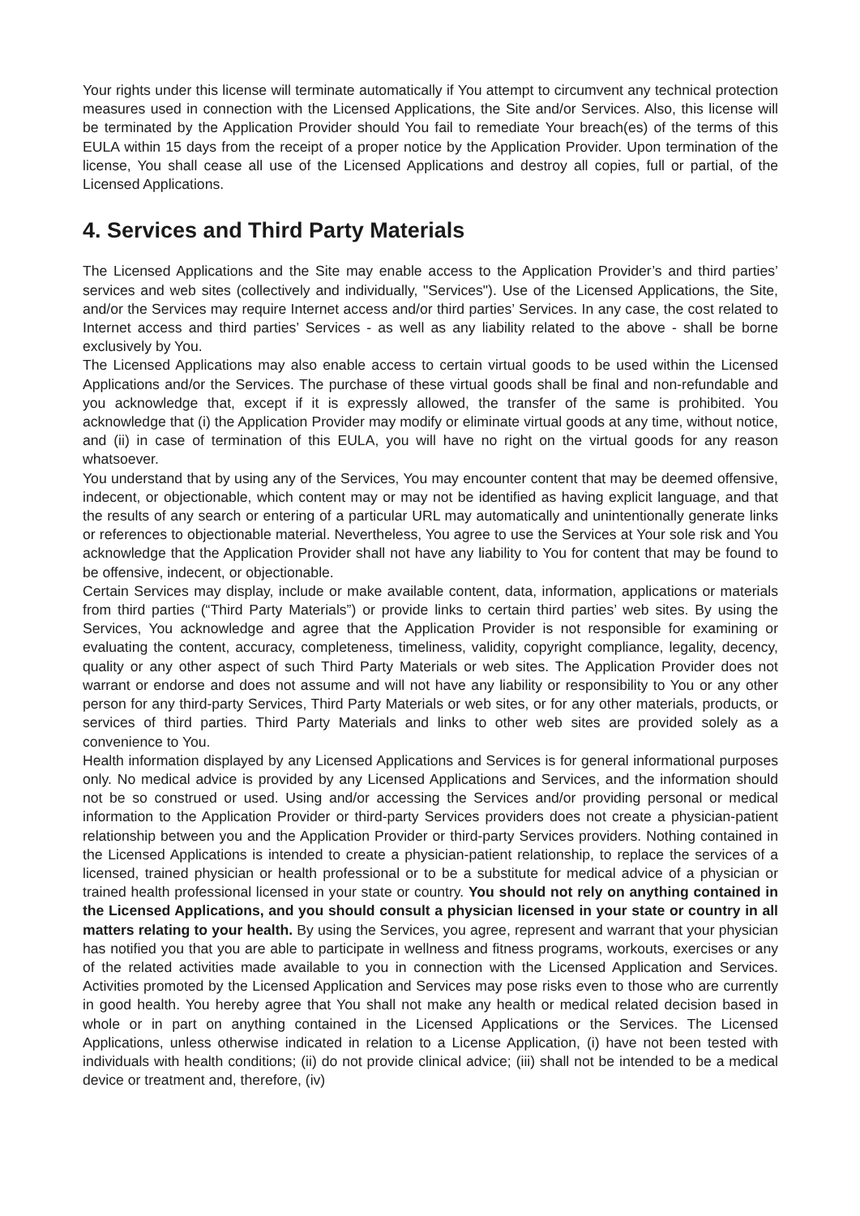Your rights under this license will terminate automatically if You attempt to circumvent any technical protection measures used in connection with the Licensed Applications, the Site and/or Services. Also, this license will be terminated by the Application Provider should You fail to remediate Your breach(es) of the terms of this EULA within 15 days from the receipt of a proper notice by the Application Provider. Upon termination of the license, You shall cease all use of the Licensed Applications and destroy all copies, full or partial, of the Licensed Applications.
4. Services and Third Party Materials
The Licensed Applications and the Site may enable access to the Application Provider’s and third parties’ services and web sites (collectively and individually, "Services"). Use of the Licensed Applications, the Site, and/or the Services may require Internet access and/or third parties’ Services. In any case, the cost related to Internet access and third parties’ Services - as well as any liability related to the above - shall be borne exclusively by You.
The Licensed Applications may also enable access to certain virtual goods to be used within the Licensed Applications and/or the Services. The purchase of these virtual goods shall be final and non-refundable and you acknowledge that, except if it is expressly allowed, the transfer of the same is prohibited. You acknowledge that (i) the Application Provider may modify or eliminate virtual goods at any time, without notice, and (ii) in case of termination of this EULA, you will have no right on the virtual goods for any reason whatsoever.
You understand that by using any of the Services, You may encounter content that may be deemed offensive, indecent, or objectionable, which content may or may not be identified as having explicit language, and that the results of any search or entering of a particular URL may automatically and unintentionally generate links or references to objectionable material. Nevertheless, You agree to use the Services at Your sole risk and You acknowledge that the Application Provider shall not have any liability to You for content that may be found to be offensive, indecent, or objectionable.
Certain Services may display, include or make available content, data, information, applications or materials from third parties (“Third Party Materials”) or provide links to certain third parties’ web sites. By using the Services, You acknowledge and agree that the Application Provider is not responsible for examining or evaluating the content, accuracy, completeness, timeliness, validity, copyright compliance, legality, decency, quality or any other aspect of such Third Party Materials or web sites. The Application Provider does not warrant or endorse and does not assume and will not have any liability or responsibility to You or any other person for any third-party Services, Third Party Materials or web sites, or for any other materials, products, or services of third parties. Third Party Materials and links to other web sites are provided solely as a convenience to You.
Health information displayed by any Licensed Applications and Services is for general informational purposes only. No medical advice is provided by any Licensed Applications and Services, and the information should not be so construed or used. Using and/or accessing the Services and/or providing personal or medical information to the Application Provider or third-party Services providers does not create a physician-patient relationship between you and the Application Provider or third-party Services providers. Nothing contained in the Licensed Applications is intended to create a physician-patient relationship, to replace the services of a licensed, trained physician or health professional or to be a substitute for medical advice of a physician or trained health professional licensed in your state or country. You should not rely on anything contained in the Licensed Applications, and you should consult a physician licensed in your state or country in all matters relating to your health. By using the Services, you agree, represent and warrant that your physician has notified you that you are able to participate in wellness and fitness programs, workouts, exercises or any of the related activities made available to you in connection with the Licensed Application and Services. Activities promoted by the Licensed Application and Services may pose risks even to those who are currently in good health. You hereby agree that You shall not make any health or medical related decision based in whole or in part on anything contained in the Licensed Applications or the Services. The Licensed Applications, unless otherwise indicated in relation to a License Application, (i) have not been tested with individuals with health conditions; (ii) do not provide clinical advice; (iii) shall not be intended to be a medical device or treatment and, therefore, (iv)